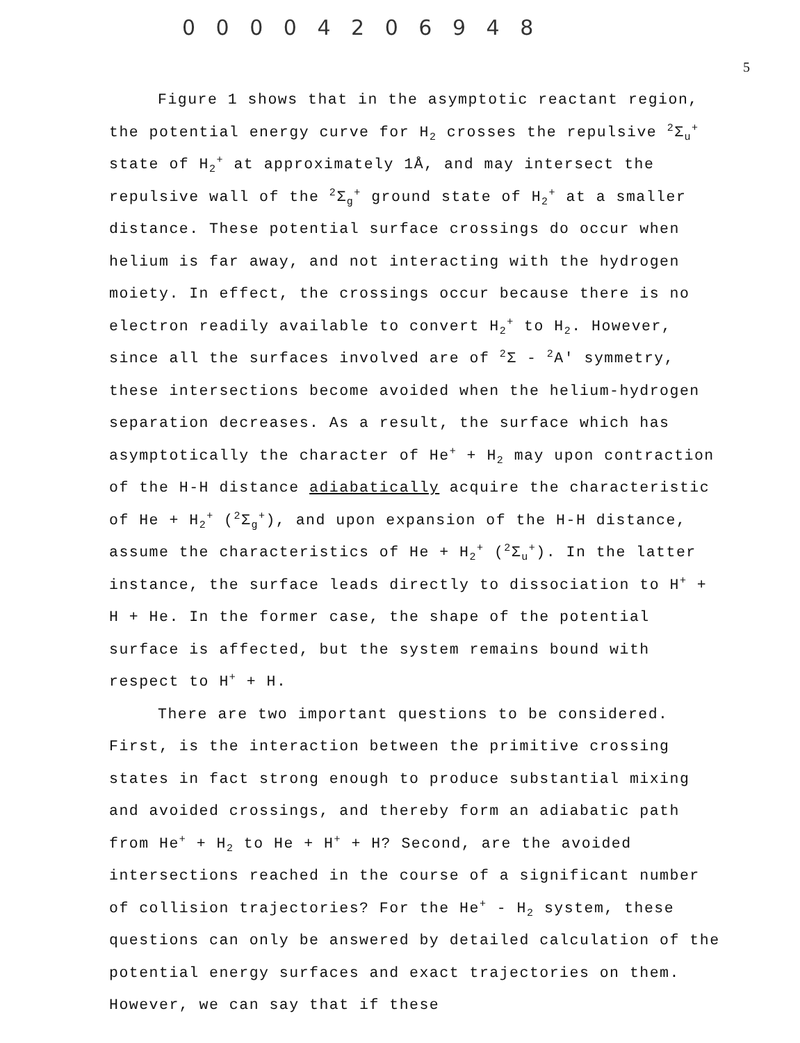0 0 0 0 4 2 0 6 9 4 8
5
Figure 1 shows that in the asymptotic reactant region, the potential energy curve for H<sub>2</sub> crosses the repulsive <sup>2</sup>Σ<sub>u</sub><sup>+</sup> state of H<sub>2</sub><sup>+</sup> at approximately 1Å, and may intersect the repulsive wall of the <sup>2</sup>Σ<sub>g</sub><sup>+</sup> ground state of H<sub>2</sub><sup>+</sup> at a smaller distance. These potential surface crossings do occur when helium is far away, and not interacting with the hydrogen moiety. In effect, the crossings occur because there is no electron readily available to convert H<sub>2</sub><sup>+</sup> to H<sub>2</sub>. However, since all the surfaces involved are of <sup>2</sup>Σ - <sup>2</sup>A' symmetry, these intersections become avoided when the helium-hydrogen separation decreases. As a result, the surface which has asymptotically the character of He<sup>+</sup> + H<sub>2</sub> may upon contraction of the H-H distance adiabatically acquire the characteristic of He + H<sub>2</sub><sup>+</sup> (<sup>2</sup>Σ<sub>g</sub><sup>+</sup>), and upon expansion of the H-H distance, assume the characteristics of He + H<sub>2</sub><sup>+</sup> (<sup>2</sup>Σ<sub>u</sub><sup>+</sup>). In the latter instance, the surface leads directly to dissociation to H<sup>+</sup> + H + He. In the former case, the shape of the potential surface is affected, but the system remains bound with respect to H<sup>+</sup> + H.
There are two important questions to be considered. First, is the interaction between the primitive crossing states in fact strong enough to produce substantial mixing and avoided crossings, and thereby form an adiabatic path from He<sup>+</sup> + H<sub>2</sub> to He + H<sup>+</sup> + H? Second, are the avoided intersections reached in the course of a significant number of collision trajectories? For the He<sup>+</sup> - H<sub>2</sub> system, these questions can only be answered by detailed calculation of the potential energy surfaces and exact trajectories on them. However, we can say that if these